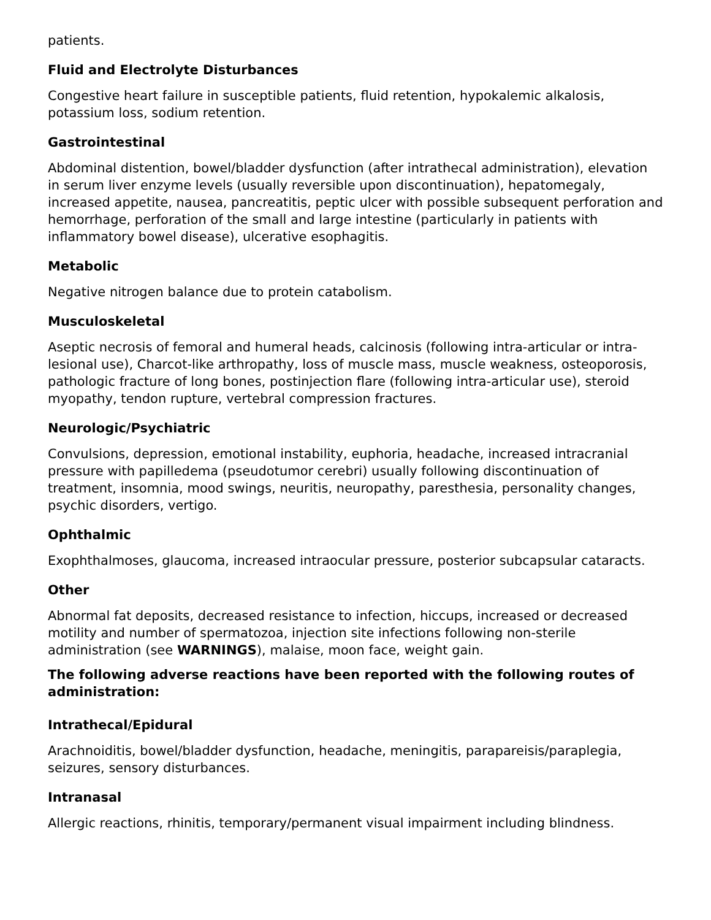patients.
Fluid and Electrolyte Disturbances
Congestive heart failure in susceptible patients, fluid retention, hypokalemic alkalosis, potassium loss, sodium retention.
Gastrointestinal
Abdominal distention, bowel/bladder dysfunction (after intrathecal administration), elevation in serum liver enzyme levels (usually reversible upon discontinuation), hepatomegaly, increased appetite, nausea, pancreatitis, peptic ulcer with possible subsequent perforation and hemorrhage, perforation of the small and large intestine (particularly in patients with inflammatory bowel disease), ulcerative esophagitis.
Metabolic
Negative nitrogen balance due to protein catabolism.
Musculoskeletal
Aseptic necrosis of femoral and humeral heads, calcinosis (following intra-articular or intra-lesional use), Charcot-like arthropathy, loss of muscle mass, muscle weakness, osteoporosis, pathologic fracture of long bones, postinjection flare (following intra-articular use), steroid myopathy, tendon rupture, vertebral compression fractures.
Neurologic/Psychiatric
Convulsions, depression, emotional instability, euphoria, headache, increased intracranial pressure with papilledema (pseudotumor cerebri) usually following discontinuation of treatment, insomnia, mood swings, neuritis, neuropathy, paresthesia, personality changes, psychic disorders, vertigo.
Ophthalmic
Exophthalmoses, glaucoma, increased intraocular pressure, posterior subcapsular cataracts.
Other
Abnormal fat deposits, decreased resistance to infection, hiccups, increased or decreased motility and number of spermatozoa, injection site infections following non-sterile administration (see WARNINGS), malaise, moon face, weight gain.
The following adverse reactions have been reported with the following routes of administration:
Intrathecal/Epidural
Arachnoiditis, bowel/bladder dysfunction, headache, meningitis, parapareisis/paraplegia, seizures, sensory disturbances.
Intranasal
Allergic reactions, rhinitis, temporary/permanent visual impairment including blindness.